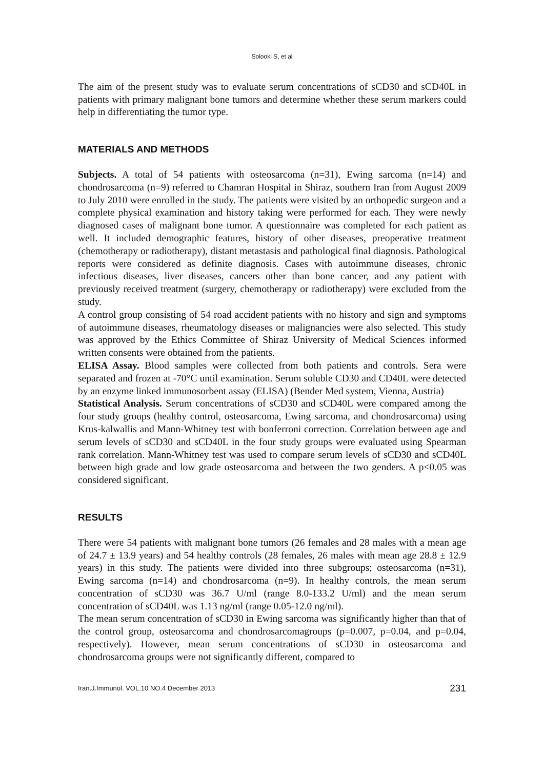Solooki S, et al
The aim of the present study was to evaluate serum concentrations of sCD30 and sCD40L in patients with primary malignant bone tumors and determine whether these serum markers could help in differentiating the tumor type.
MATERIALS AND METHODS
Subjects. A total of 54 patients with osteosarcoma (n=31), Ewing sarcoma (n=14) and chondrosarcoma (n=9) referred to Chamran Hospital in Shiraz, southern Iran from August 2009 to July 2010 were enrolled in the study. The patients were visited by an orthopedic surgeon and a complete physical examination and history taking were performed for each. They were newly diagnosed cases of malignant bone tumor. A questionnaire was completed for each patient as well. It included demographic features, history of other diseases, preoperative treatment (chemotherapy or radiotherapy), distant metastasis and pathological final diagnosis. Pathological reports were considered as definite diagnosis. Cases with autoimmune diseases, chronic infectious diseases, liver diseases, cancers other than bone cancer, and any patient with previously received treatment (surgery, chemotherapy or radiotherapy) were excluded from the study.
A control group consisting of 54 road accident patients with no history and sign and symptoms of autoimmune diseases, rheumatology diseases or malignancies were also selected. This study was approved by the Ethics Committee of Shiraz University of Medical Sciences informed written consents were obtained from the patients.
ELISA Assay. Blood samples were collected from both patients and controls. Sera were separated and frozen at -70°C until examination. Serum soluble CD30 and CD40L were detected by an enzyme linked immunosorbent assay (ELISA) (Bender Med system, Vienna, Austria)
Statistical Analysis. Serum concentrations of sCD30 and sCD40L were compared among the four study groups (healthy control, osteosarcoma, Ewing sarcoma, and chondrosarcoma) using Krus-kalwallis and Mann-Whitney test with bonferroni correction. Correlation between age and serum levels of sCD30 and sCD40L in the four study groups were evaluated using Spearman rank correlation. Mann-Whitney test was used to compare serum levels of sCD30 and sCD40L between high grade and low grade osteosarcoma and between the two genders. A p<0.05 was considered significant.
RESULTS
There were 54 patients with malignant bone tumors (26 females and 28 males with a mean age of 24.7 ± 13.9 years) and 54 healthy controls (28 females, 26 males with mean age 28.8 ± 12.9 years) in this study. The patients were divided into three subgroups; osteosarcoma (n=31), Ewing sarcoma (n=14) and chondrosarcoma (n=9). In healthy controls, the mean serum concentration of sCD30 was 36.7 U/ml (range 8.0-133.2 U/ml) and the mean serum concentration of sCD40L was 1.13 ng/ml (range 0.05-12.0 ng/ml).
The mean serum concentration of sCD30 in Ewing sarcoma was significantly higher than that of the control group, osteosarcoma and chondrosarcomagroups (p=0.007, p=0.04, and p=0.04, respectively). However, mean serum concentrations of sCD30 in osteosarcoma and chondrosarcoma groups were not significantly different, compared to
Iran.J.Immunol. VOL.10 NO.4 December 2013 231